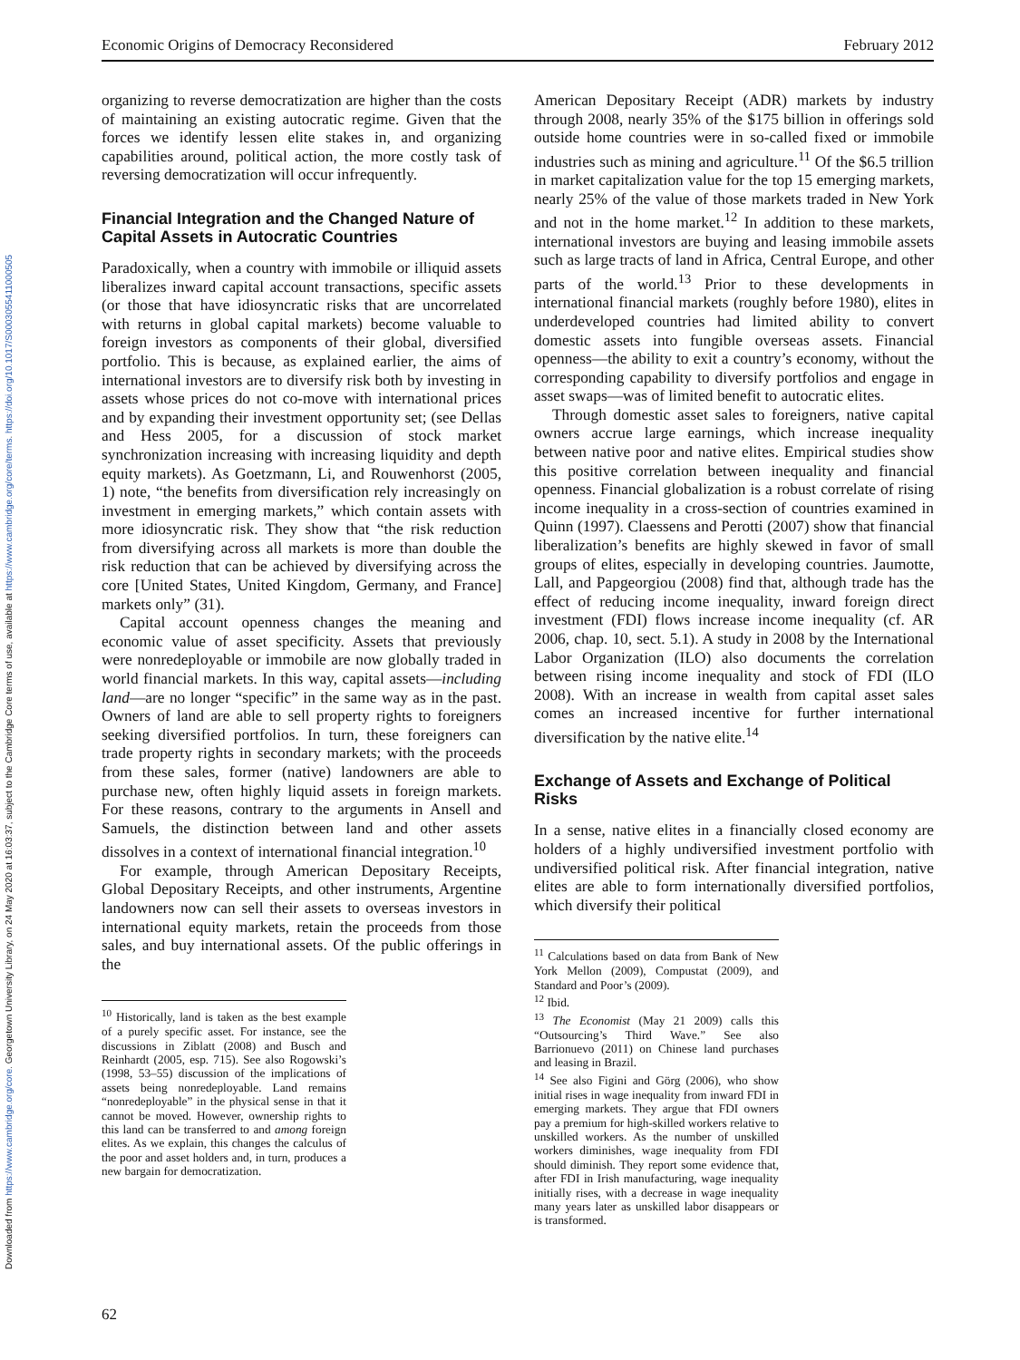Downloaded from https://www.cambridge.org/core. Georgetown University Library, on 24 May 2020 at 16:03:37, subject to the Cambridge Core terms of use, available at https://www.cambridge.org/core/terms. https://doi.org/10.1017/S0003055411000505
Economic Origins of Democracy Reconsidered February 2012
organizing to reverse democratization are higher than the costs of maintaining an existing autocratic regime. Given that the forces we identify lessen elite stakes in, and organizing capabilities around, political action, the more costly task of reversing democratization will occur infrequently.
Financial Integration and the Changed Nature of Capital Assets in Autocratic Countries
Paradoxically, when a country with immobile or illiquid assets liberalizes inward capital account transactions, specific assets (or those that have idiosyncratic risks that are uncorrelated with returns in global capital markets) become valuable to foreign investors as components of their global, diversified portfolio. This is because, as explained earlier, the aims of international investors are to diversify risk both by investing in assets whose prices do not co-move with international prices and by expanding their investment opportunity set; (see Dellas and Hess 2005, for a discussion of stock market synchronization increasing with increasing liquidity and depth equity markets). As Goetzmann, Li, and Rouwenhorst (2005, 1) note, “the benefits from diversification rely increasingly on investment in emerging markets,” which contain assets with more idiosyncratic risk. They show that “the risk reduction from diversifying across all markets is more than double the risk reduction that can be achieved by diversifying across the core [United States, United Kingdom, Germany, and France] markets only” (31).
Capital account openness changes the meaning and economic value of asset specificity. Assets that previously were nonredeployable or immobile are now globally traded in world financial markets. In this way, capital assets—including land—are no longer “specific” in the same way as in the past. Owners of land are able to sell property rights to foreigners seeking diversified portfolios. In turn, these foreigners can trade property rights in secondary markets; with the proceeds from these sales, former (native) landowners are able to purchase new, often highly liquid assets in foreign markets. For these reasons, contrary to the arguments in Ansell and Samuels, the distinction between land and other assets dissolves in a context of international financial integration.<sup>10</sup>
For example, through American Depositary Receipts, Global Depositary Receipts, and other instruments, Argentine landowners now can sell their assets to overseas investors in international equity markets, retain the proceeds from those sales, and buy international assets. Of the public offerings in the
<sup>10</sup> Historically, land is taken as the best example of a purely specific asset. For instance, see the discussions in Ziblatt (2008) and Busch and Reinhardt (2005, esp. 715). See also Rogowski’s (1998, 53–55) discussion of the implications of assets being nonredeployable. Land remains “nonredeployable” in the physical sense in that it cannot be moved. However, ownership rights to this land can be transferred to and among foreign elites. As we explain, this changes the calculus of the poor and asset holders and, in turn, produces a new bargain for democratization.
American Depositary Receipt (ADR) markets by industry through 2008, nearly 35% of the $175 billion in offerings sold outside home countries were in so-called fixed or immobile industries such as mining and agriculture.<sup>11</sup> Of the $6.5 trillion in market capitalization value for the top 15 emerging markets, nearly 25% of the value of those markets traded in New York and not in the home market.<sup>12</sup> In addition to these markets, international investors are buying and leasing immobile assets such as large tracts of land in Africa, Central Europe, and other parts of the world.<sup>13</sup> Prior to these developments in international financial markets (roughly before 1980), elites in underdeveloped countries had limited ability to convert domestic assets into fungible overseas assets. Financial openness—the ability to exit a country’s economy, without the corresponding capability to diversify portfolios and engage in asset swaps—was of limited benefit to autocratic elites.
Through domestic asset sales to foreigners, native capital owners accrue large earnings, which increase inequality between native poor and native elites. Empirical studies show this positive correlation between inequality and financial openness. Financial globalization is a robust correlate of rising income inequality in a cross-section of countries examined in Quinn (1997). Claessens and Perotti (2007) show that financial liberalization’s benefits are highly skewed in favor of small groups of elites, especially in developing countries. Jaumotte, Lall, and Papgeorgiou (2008) find that, although trade has the effect of reducing income inequality, inward foreign direct investment (FDI) flows increase income inequality (cf. AR 2006, chap. 10, sect. 5.1). A study in 2008 by the International Labor Organization (ILO) also documents the correlation between rising income inequality and stock of FDI (ILO 2008). With an increase in wealth from capital asset sales comes an increased incentive for further international diversification by the native elite.<sup>14</sup>
Exchange of Assets and Exchange of Political Risks
In a sense, native elites in a financially closed economy are holders of a highly undiversified investment portfolio with undiversified political risk. After financial integration, native elites are able to form internationally diversified portfolios, which diversify their political
<sup>11</sup> Calculations based on data from Bank of New York Mellon (2009), Compustat (2009), and Standard and Poor’s (2009).
<sup>12</sup> Ibid.
<sup>13</sup> The Economist (May 21 2009) calls this “Outsourcing’s Third Wave.” See also Barrionuevo (2011) on Chinese land purchases and leasing in Brazil.
<sup>14</sup> See also Figini and Görg (2006), who show initial rises in wage inequality from inward FDI in emerging markets. They argue that FDI owners pay a premium for high-skilled workers relative to unskilled workers. As the number of unskilled workers diminishes, wage inequality from FDI should diminish. They report some evidence that, after FDI in Irish manufacturing, wage inequality initially rises, with a decrease in wage inequality many years later as unskilled labor disappears or is transformed.
62